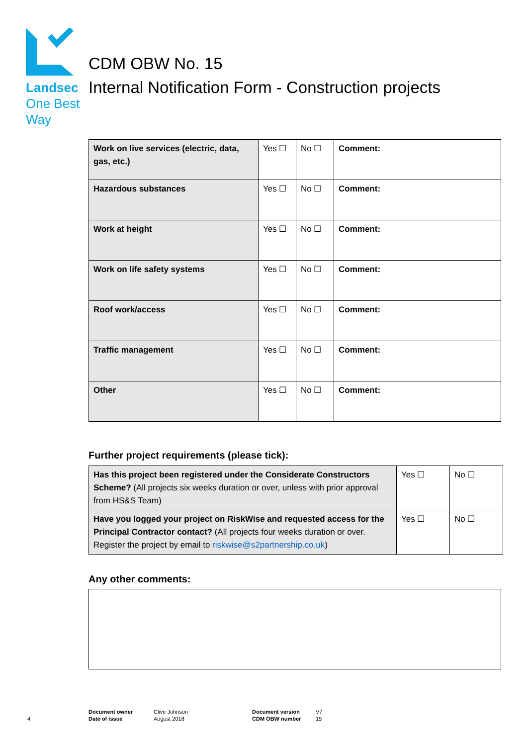Landsec
One Best
Way
CDM OBW No. 15
Internal Notification Form - Construction projects
| Work on live services (electric, data, gas, etc.) | Yes ☐ | No ☐ | Comment: |
| Hazardous substances | Yes ☐ | No ☐ | Comment: |
| Work at height | Yes ☐ | No ☐ | Comment: |
| Work on life safety systems | Yes ☐ | No ☐ | Comment: |
| Roof work/access | Yes ☐ | No ☐ | Comment: |
| Traffic management | Yes ☐ | No ☐ | Comment: |
| Other | Yes ☐ | No ☐ | Comment: |
Further project requirements (please tick):
| Has this project been registered under the Considerate Constructors Scheme? (All projects six weeks duration or over, unless with prior approval from HS&S Team) | Yes ☐ | No ☐ |
| Have you logged your project on RiskWise and requested access for the Principal Contractor contact? (All projects four weeks duration or over. Register the project by email to riskwise@s2partnership.co.uk ) | Yes ☐ | No ☐ |
Any other comments:
4
Document owner
Date of issue
Clive Johnson
August 2018
Document version
CDM OBW number
V7
15